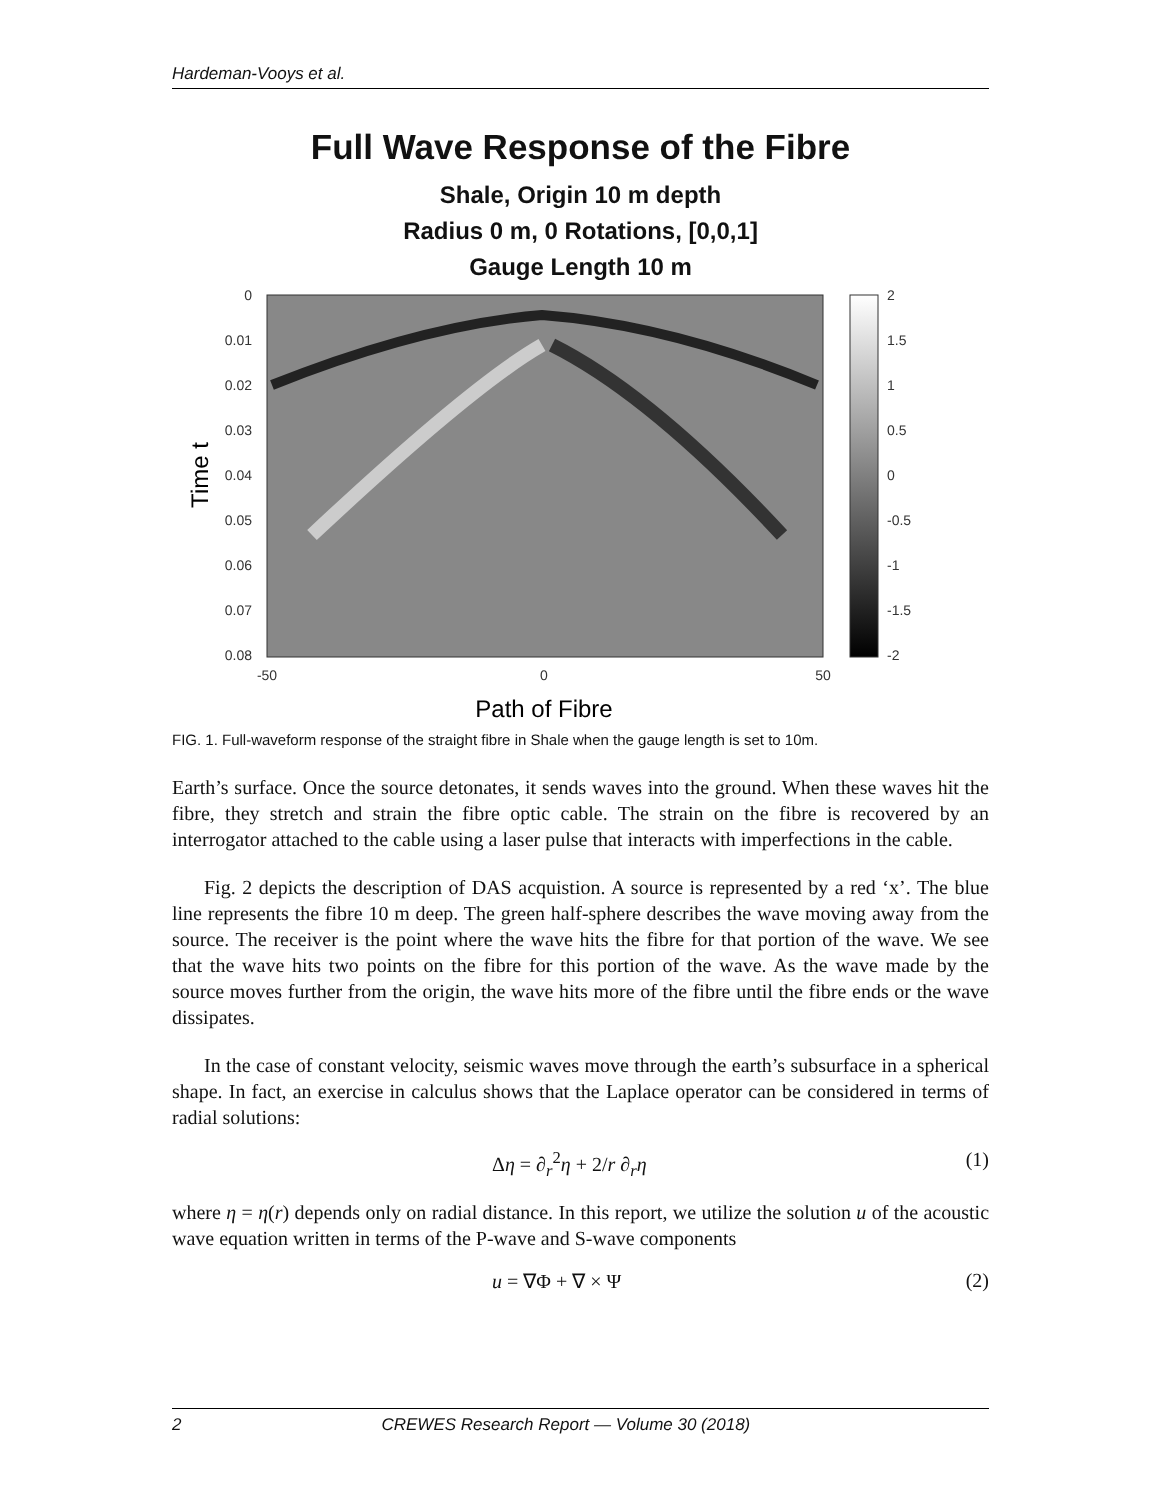Hardeman-Vooys et al.
Full Wave Response of the Fibre
Shale, Origin 10 m depth
Radius 0 m, 0 Rotations, [0,0,1]
Gauge Length 10 m
0
0.01
0.02
0.03
0.04
0.05
0.06
0.07
0.08
-50
0
50
2
1.5
1
0.5
0
-0.5
-1
-1.5
-2
Time t
Path of Fibre
FIG. 1. Full-waveform response of the straight fibre in Shale when the gauge length is set to 10m.
Earth’s surface. Once the source detonates, it sends waves into the ground. When these waves hit the fibre, they stretch and strain the fibre optic cable. The strain on the fibre is recovered by an interrogator attached to the cable using a laser pulse that interacts with imperfections in the cable.
Fig. 2 depicts the description of DAS acquistion. A source is represented by a red ‘x’. The blue line represents the fibre 10 m deep. The green half-sphere describes the wave moving away from the source. The receiver is the point where the wave hits the fibre for that portion of the wave. We see that the wave hits two points on the fibre for this portion of the wave. As the wave made by the source moves further from the origin, the wave hits more of the fibre until the fibre ends or the wave dissipates.
In the case of constant velocity, seismic waves move through the earth’s subsurface in a spherical shape. In fact, an exercise in calculus shows that the Laplace operator can be considered in terms of radial solutions:
Δη = ∂<sub>r</sub><sup>2</sup>η + 2/r ∂<sub>r</sub>η (1)
where η = η(r) depends only on radial distance. In this report, we utilize the solution u of the acoustic wave equation written in terms of the P-wave and S-wave components
u = ∇Φ + ∇ × Ψ (2)
2 CREWES Research Report — Volume 30 (2018)